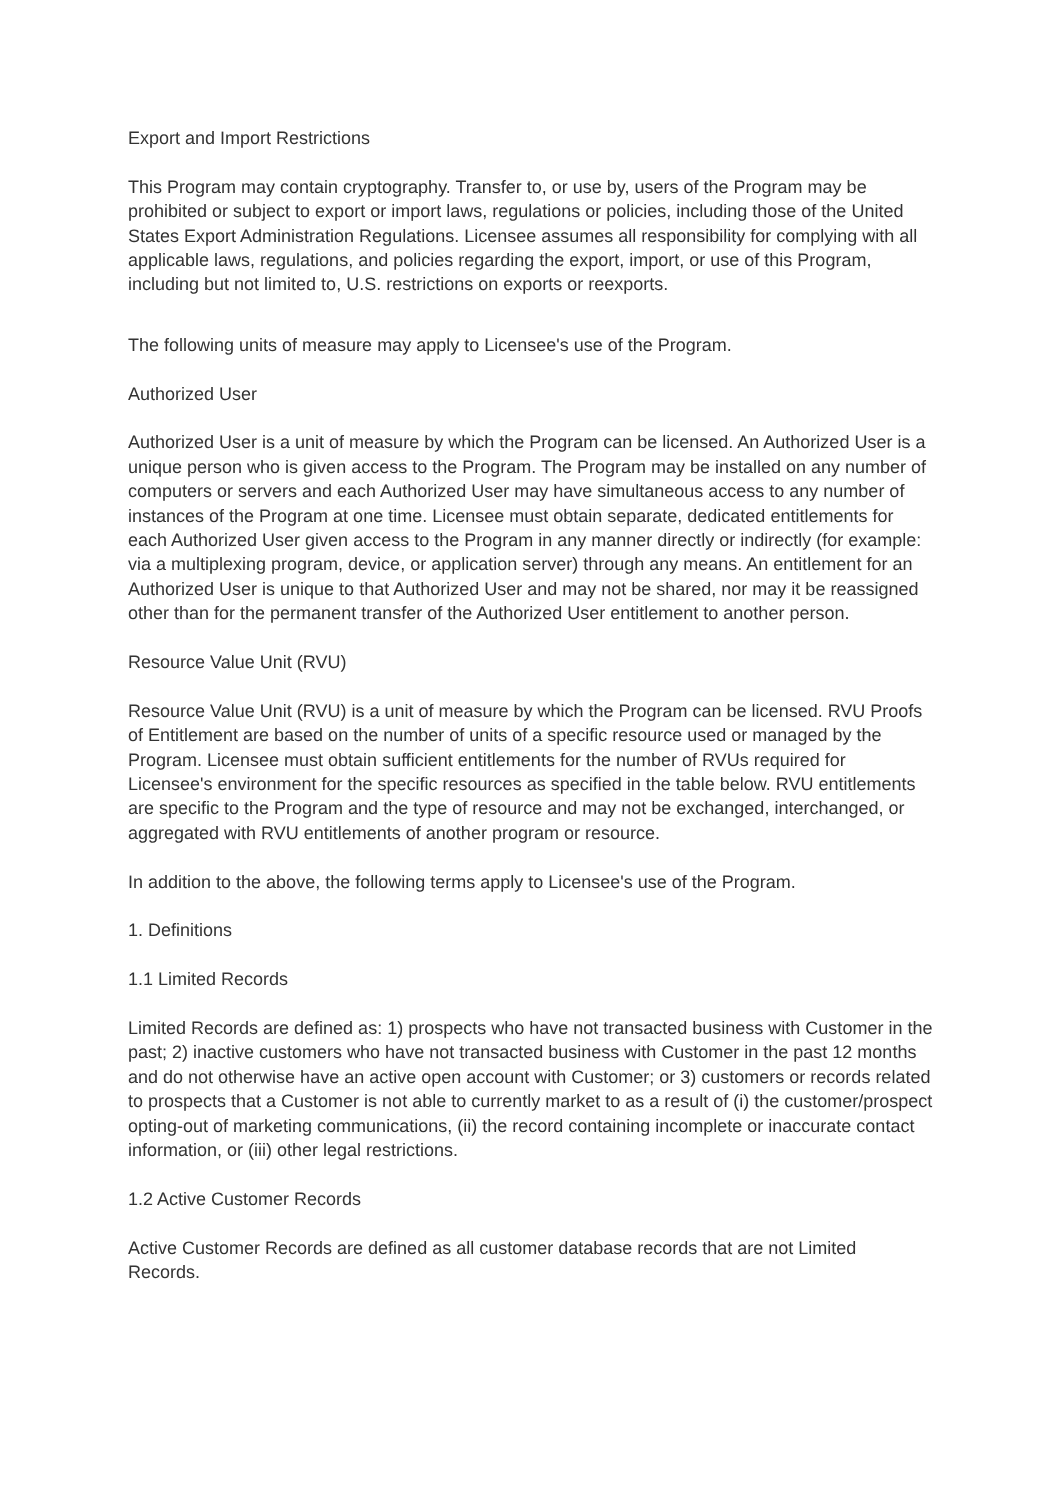Export and Import Restrictions
This Program may contain cryptography. Transfer to, or use by, users of the Program may be prohibited or subject to export or import laws, regulations or policies, including those of the United States Export Administration Regulations. Licensee assumes all responsibility for complying with all applicable laws, regulations, and policies regarding the export, import, or use of this Program, including but not limited to, U.S. restrictions on exports or reexports.
The following units of measure may apply to Licensee's use of the Program.
Authorized User
Authorized User is a unit of measure by which the Program can be licensed. An Authorized User is a unique person who is given access to the Program. The Program may be installed on any number of computers or servers and each Authorized User may have simultaneous access to any number of instances of the Program at one time. Licensee must obtain separate, dedicated entitlements for each Authorized User given access to the Program in any manner directly or indirectly (for example: via a multiplexing program, device, or application server) through any means. An entitlement for an Authorized User is unique to that Authorized User and may not be shared, nor may it be reassigned other than for the permanent transfer of the Authorized User entitlement to another person.
Resource Value Unit (RVU)
Resource Value Unit (RVU) is a unit of measure by which the Program can be licensed. RVU Proofs of Entitlement are based on the number of units of a specific resource used or managed by the Program. Licensee must obtain sufficient entitlements for the number of RVUs required for Licensee's environment for the specific resources as specified in the table below. RVU entitlements are specific to the Program and the type of resource and may not be exchanged, interchanged, or aggregated with RVU entitlements of another program or resource.
In addition to the above, the following terms apply to Licensee's use of the Program.
1. Definitions
1.1 Limited Records
Limited Records are defined as: 1) prospects who have not transacted business with Customer in the past; 2) inactive customers who have not transacted business with Customer in the past 12 months and do not otherwise have an active open account with Customer; or 3) customers or records related to prospects that a Customer is not able to currently market to as a result of (i) the customer/prospect opting-out of marketing communications, (ii) the record containing incomplete or inaccurate contact information, or (iii) other legal restrictions.
1.2 Active Customer Records
Active Customer Records are defined as all customer database records that are not Limited Records.